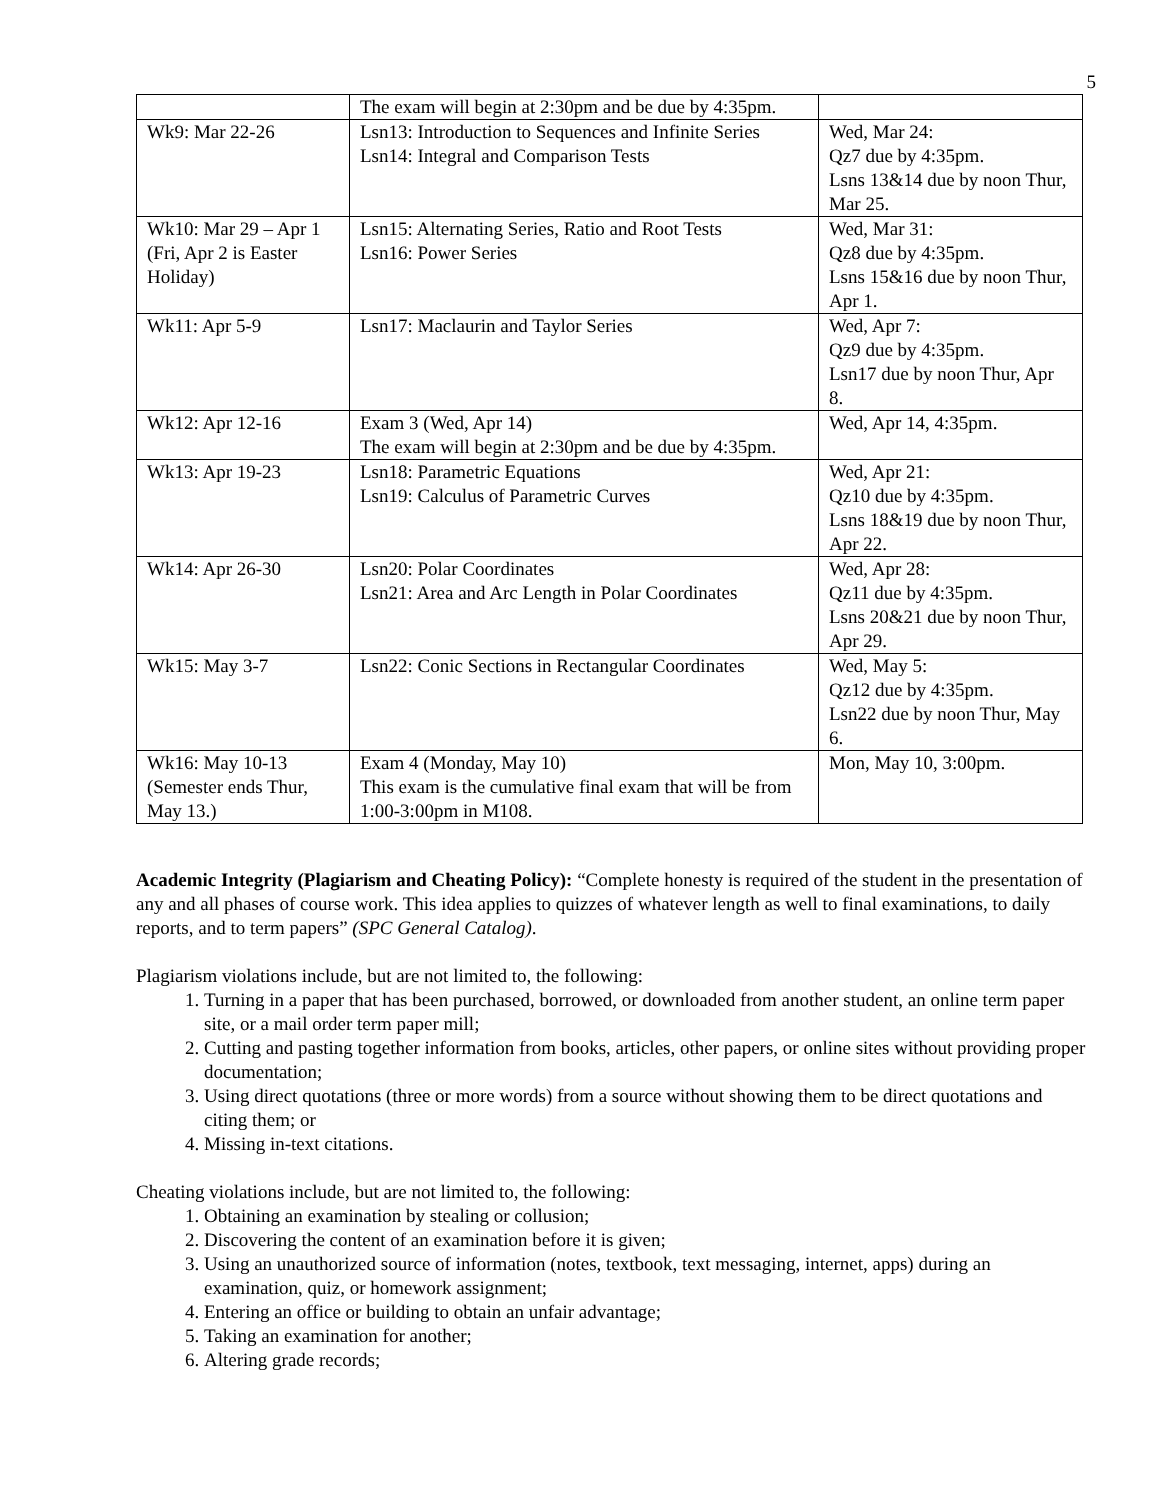5
| | The exam will begin at 2:30pm and be due by 4:35pm. | |
| Wk9: Mar 22-26 | Lsn13: Introduction to Sequences and Infinite Series Lsn14: Integral and Comparison Tests | Wed, Mar 24: Qz7 due by 4:35pm. Lsns 13&14 due by noon Thur, Mar 25. |
| Wk10: Mar 29 – Apr 1 (Fri, Apr 2 is Easter Holiday) | Lsn15: Alternating Series, Ratio and Root Tests Lsn16: Power Series | Wed, Mar 31: Qz8 due by 4:35pm. Lsns 15&16 due by noon Thur, Apr 1. |
| Wk11: Apr 5-9 | Lsn17: Maclaurin and Taylor Series | Wed, Apr 7: Qz9 due by 4:35pm. Lsn17 due by noon Thur, Apr 8. |
| Wk12: Apr 12-16 | Exam 3 (Wed, Apr 14) The exam will begin at 2:30pm and be due by 4:35pm. | Wed, Apr 14, 4:35pm. |
| Wk13: Apr 19-23 | Lsn18: Parametric Equations Lsn19: Calculus of Parametric Curves | Wed, Apr 21: Qz10 due by 4:35pm. Lsns 18&19 due by noon Thur, Apr 22. |
| Wk14: Apr 26-30 | Lsn20: Polar Coordinates Lsn21: Area and Arc Length in Polar Coordinates | Wed, Apr 28: Qz11 due by 4:35pm. Lsns 20&21 due by noon Thur, Apr 29. |
| Wk15: May 3-7 | Lsn22: Conic Sections in Rectangular Coordinates | Wed, May 5: Qz12 due by 4:35pm. Lsn22 due by noon Thur, May 6. |
| Wk16: May 10-13 (Semester ends Thur, May 13.) | Exam 4 (Monday, May 10) This exam is the cumulative final exam that will be from 1:00-3:00pm in M108. | Mon, May 10, 3:00pm. |
Academic Integrity (Plagiarism and Cheating Policy): “Complete honesty is required of the student in the presentation of any and all phases of course work. This idea applies to quizzes of whatever length as well to final examinations, to daily reports, and to term papers” (SPC General Catalog).
Plagiarism violations include, but are not limited to, the following:
1. Turning in a paper that has been purchased, borrowed, or downloaded from another student, an online term paper site, or a mail order term paper mill;
2. Cutting and pasting together information from books, articles, other papers, or online sites without providing proper documentation;
3. Using direct quotations (three or more words) from a source without showing them to be direct quotations and citing them; or
4. Missing in-text citations.
Cheating violations include, but are not limited to, the following:
1. Obtaining an examination by stealing or collusion;
2. Discovering the content of an examination before it is given;
3. Using an unauthorized source of information (notes, textbook, text messaging, internet, apps) during an examination, quiz, or homework assignment;
4. Entering an office or building to obtain an unfair advantage;
5. Taking an examination for another;
6. Altering grade records;